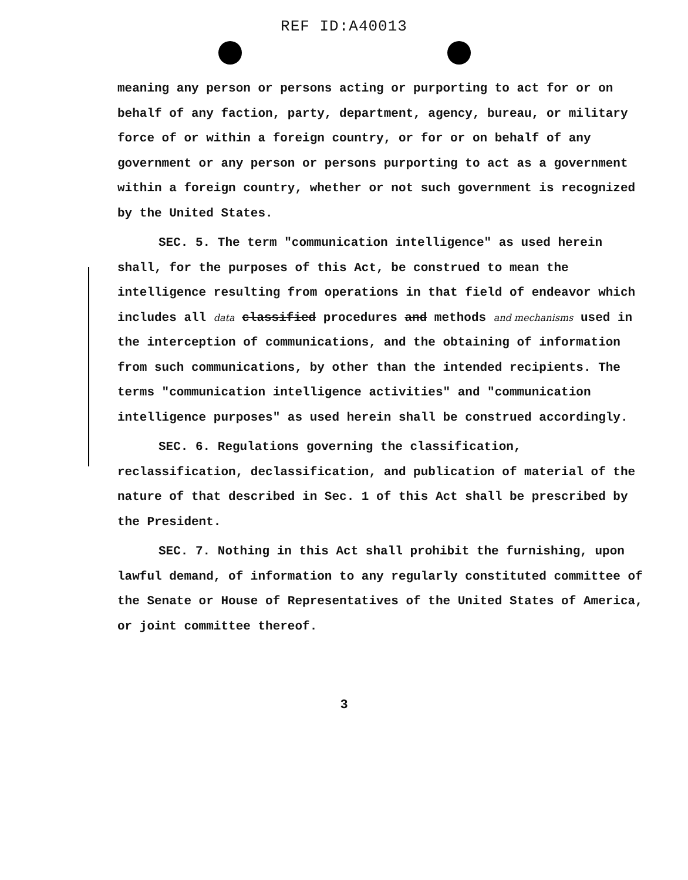REF ID:A40013
meaning any person or persons acting or purporting to act for or on behalf of any faction, party, department, agency, bureau, or military force of or within a foreign country, or for or on behalf of any government or any person or persons purporting to act as a government within a foreign country, whether or not such government is recognized by the United States.
SEC. 5. The term "communication intelligence" as used herein shall, for the purposes of this Act, be construed to mean the intelligence resulting from operations in that field of endeavor which includes all data classified procedures and methods and mechanisms used in the interception of communications, and the obtaining of information from such communications, by other than the intended recipients. The terms "communication intelligence activities" and "communication intelligence purposes" as used herein shall be construed accordingly.
SEC. 6. Regulations governing the classification, reclassification, declassification, and publication of material of the nature of that described in Sec. 1 of this Act shall be prescribed by the President.
SEC. 7. Nothing in this Act shall prohibit the furnishing, upon lawful demand, of information to any regularly constituted committee of the Senate or House of Representatives of the United States of America, or joint committee thereof.
3